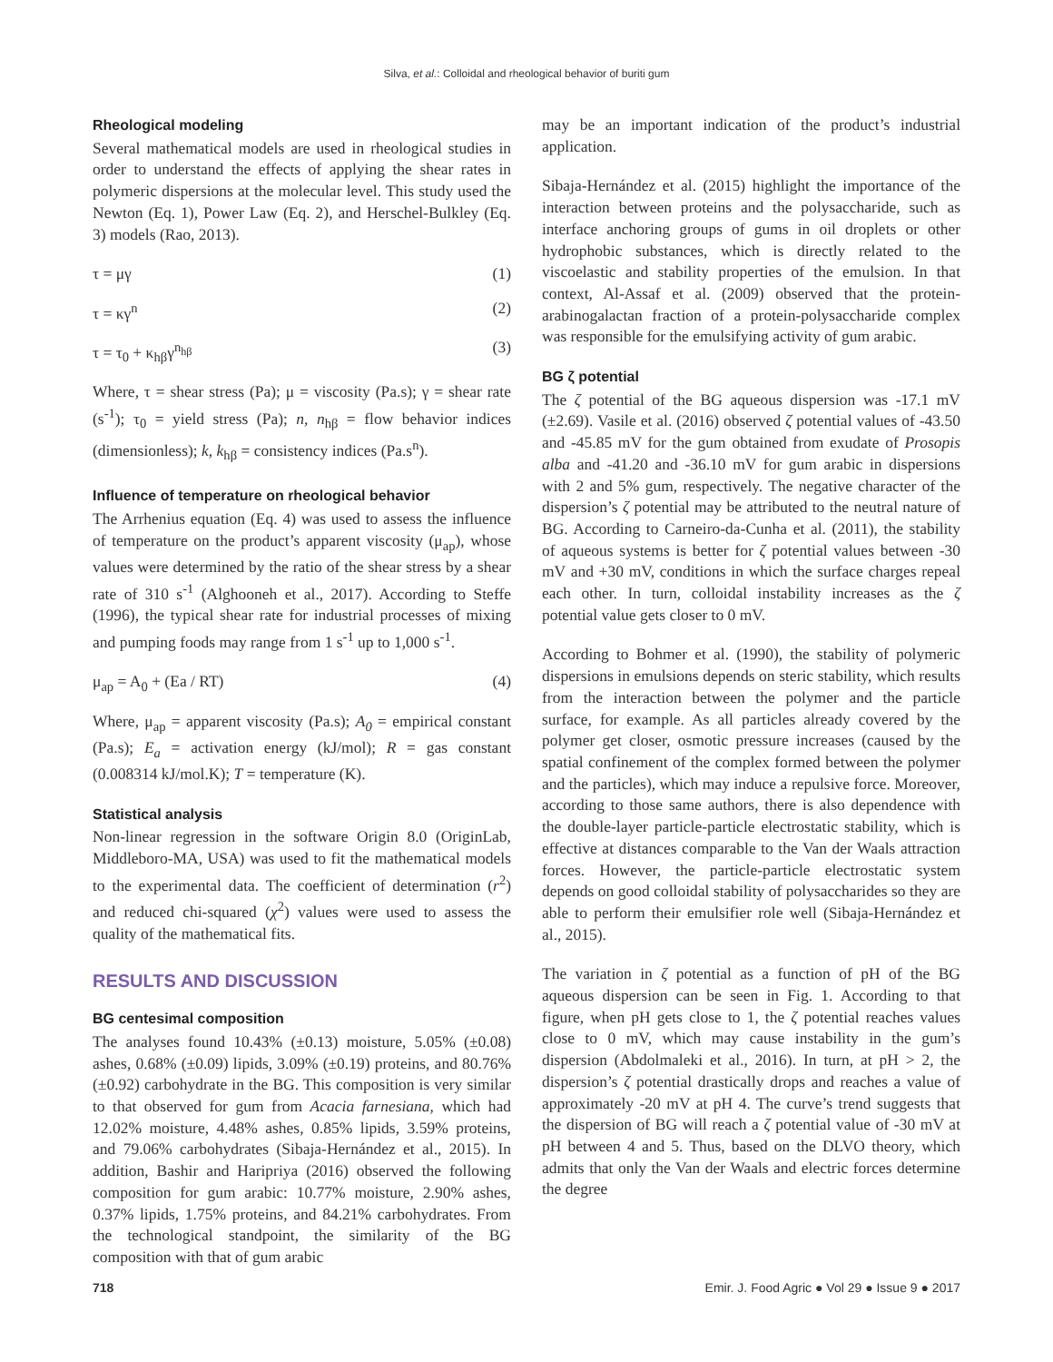Silva, et al.: Colloidal and rheological behavior of buriti gum
Rheological modeling
Several mathematical models are used in rheological studies in order to understand the effects of applying the shear rates in polymeric dispersions at the molecular level. This study used the Newton (Eq. 1), Power Law (Eq. 2), and Herschel-Bulkley (Eq. 3) models (Rao, 2013).
τ = μγ (1)
τ = κγ<sup>n</sup> (2)
τ = τ<sub>0</sub> + κ<sub>hβ</sub>γ<sup>n<sub>hβ</sub></sup> (3)
Where, τ = shear stress (Pa); μ = viscosity (Pa.s); γ = shear rate (s<sup>-1</sup>); τ<sub>0</sub> = yield stress (Pa); n, n<sub>hβ</sub> = flow behavior indices (dimensionless); k, k<sub>hβ</sub> = consistency indices (Pa.s<sup>n</sup>).
Influence of temperature on rheological behavior
The Arrhenius equation (Eq. 4) was used to assess the influence of temperature on the product’s apparent viscosity (μ<sub>ap</sub>), whose values were determined by the ratio of the shear stress by a shear rate of 310 s<sup>-1</sup> (Alghooneh et al., 2017). According to Steffe (1996), the typical shear rate for industrial processes of mixing and pumping foods may range from 1 s<sup>-1</sup> up to 1,000 s<sup>-1</sup>.
μ<sub>ap</sub> = A<sub>0</sub> + (Ea / RT) (4)
Where, μ<sub>ap</sub> = apparent viscosity (Pa.s); A<sub>0</sub> = empirical constant (Pa.s); E<sub>a</sub> = activation energy (kJ/mol); R = gas constant (0.008314 kJ/mol.K); T = temperature (K).
Statistical analysis
Non-linear regression in the software Origin 8.0 (OriginLab, Middleboro-MA, USA) was used to fit the mathematical models to the experimental data. The coefficient of determination (r<sup>2</sup>) and reduced chi-squared (χ<sup>2</sup>) values were used to assess the quality of the mathematical fits.
RESULTS AND DISCUSSION
BG centesimal composition
The analyses found 10.43% (±0.13) moisture, 5.05% (±0.08) ashes, 0.68% (±0.09) lipids, 3.09% (±0.19) proteins, and 80.76% (±0.92) carbohydrate in the BG. This composition is very similar to that observed for gum from Acacia farnesiana, which had 12.02% moisture, 4.48% ashes, 0.85% lipids, 3.59% proteins, and 79.06% carbohydrates (Sibaja-Hernández et al., 2015). In addition, Bashir and Haripriya (2016) observed the following composition for gum arabic: 10.77% moisture, 2.90% ashes, 0.37% lipids, 1.75% proteins, and 84.21% carbohydrates. From the technological standpoint, the similarity of the BG composition with that of gum arabic
may be an important indication of the product’s industrial application.
Sibaja-Hernández et al. (2015) highlight the importance of the interaction between proteins and the polysaccharide, such as interface anchoring groups of gums in oil droplets or other hydrophobic substances, which is directly related to the viscoelastic and stability properties of the emulsion. In that context, Al-Assaf et al. (2009) observed that the protein-arabinogalactan fraction of a protein-polysaccharide complex was responsible for the emulsifying activity of gum arabic.
BG ζ potential
The ζ potential of the BG aqueous dispersion was -17.1 mV (±2.69). Vasile et al. (2016) observed ζ potential values of -43.50 and -45.85 mV for the gum obtained from exudate of Prosopis alba and -41.20 and -36.10 mV for gum arabic in dispersions with 2 and 5% gum, respectively. The negative character of the dispersion’s ζ potential may be attributed to the neutral nature of BG. According to Carneiro-da-Cunha et al. (2011), the stability of aqueous systems is better for ζ potential values between -30 mV and +30 mV, conditions in which the surface charges repeal each other. In turn, colloidal instability increases as the ζ potential value gets closer to 0 mV.
According to Bohmer et al. (1990), the stability of polymeric dispersions in emulsions depends on steric stability, which results from the interaction between the polymer and the particle surface, for example. As all particles already covered by the polymer get closer, osmotic pressure increases (caused by the spatial confinement of the complex formed between the polymer and the particles), which may induce a repulsive force. Moreover, according to those same authors, there is also dependence with the double-layer particle-particle electrostatic stability, which is effective at distances comparable to the Van der Waals attraction forces. However, the particle-particle electrostatic system depends on good colloidal stability of polysaccharides so they are able to perform their emulsifier role well (Sibaja-Hernández et al., 2015).
The variation in ζ potential as a function of pH of the BG aqueous dispersion can be seen in Fig. 1. According to that figure, when pH gets close to 1, the ζ potential reaches values close to 0 mV, which may cause instability in the gum’s dispersion (Abdolmaleki et al., 2016). In turn, at pH > 2, the dispersion’s ζ potential drastically drops and reaches a value of approximately -20 mV at pH 4. The curve’s trend suggests that the dispersion of BG will reach a ζ potential value of -30 mV at pH between 4 and 5. Thus, based on the DLVO theory, which admits that only the Van der Waals and electric forces determine the degree
718 Emir. J. Food Agric ● Vol 29 ● Issue 9 ● 2017